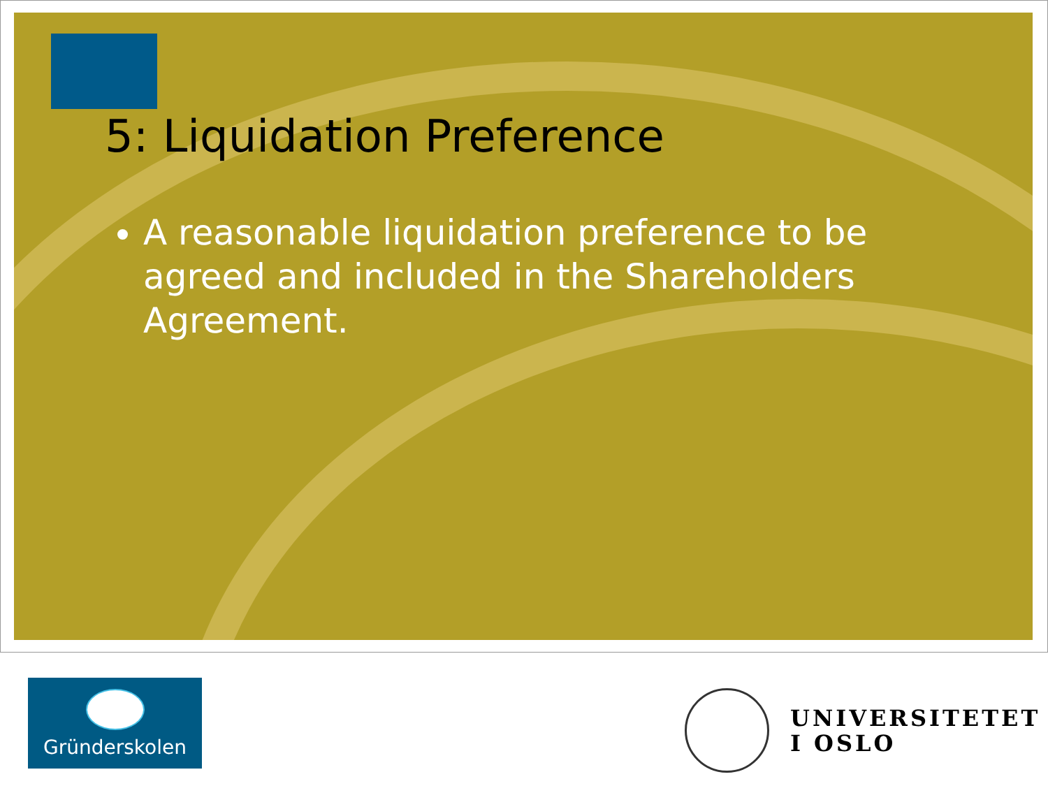5: Liquidation Preference
A reasonable liquidation preference to be agreed and included in the Shareholders Agreement.
Gründerskolen
UNIVERSITETET
I OSLO